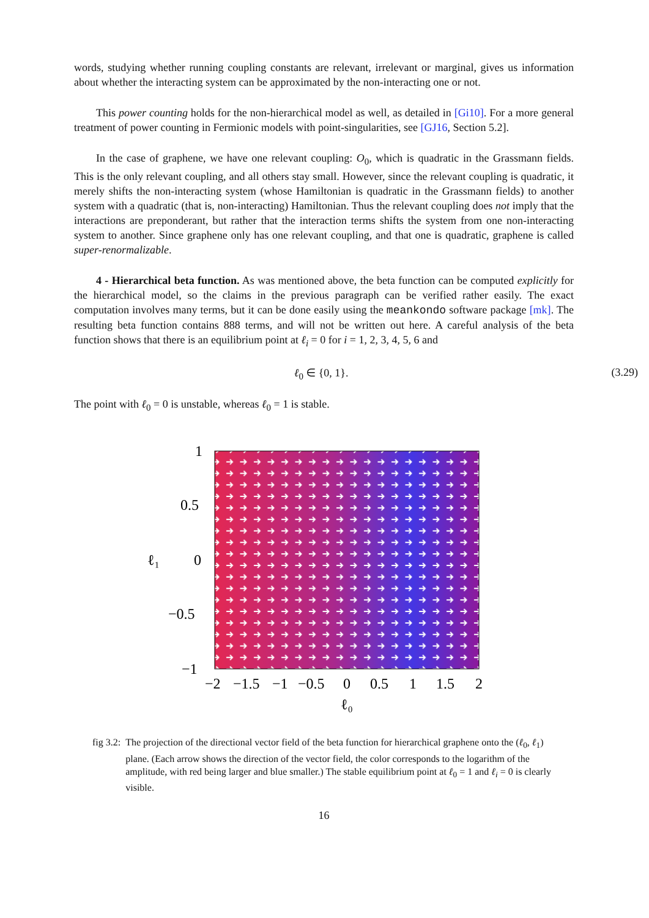words, studying whether running coupling constants are relevant, irrelevant or marginal, gives us information about whether the interacting system can be approximated by the non-interacting one or not.
This power counting holds for the non-hierarchical model as well, as detailed in [Gi10]. For a more general treatment of power counting in Fermionic models with point-singularities, see [GJ16, Section 5.2].
In the case of graphene, we have one relevant coupling: O<sub>0</sub>, which is quadratic in the Grassmann fields. This is the only relevant coupling, and all others stay small. However, since the relevant coupling is quadratic, it merely shifts the non-interacting system (whose Hamiltonian is quadratic in the Grassmann fields) to another system with a quadratic (that is, non-interacting) Hamiltonian. Thus the relevant coupling does not imply that the interactions are preponderant, but rather that the interaction terms shifts the system from one non-interacting system to another. Since graphene only has one relevant coupling, and that one is quadratic, graphene is called super-renormalizable.
4 - Hierarchical beta function. As was mentioned above, the beta function can be computed explicitly for the hierarchical model, so the claims in the previous paragraph can be verified rather easily. The exact computation involves many terms, but it can be done easily using the meankondo software package [mk]. The resulting beta function contains 888 terms, and will not be written out here. A careful analysis of the beta function shows that there is an equilibrium point at ℓ<sub>i</sub> = 0 for i = 1, 2, 3, 4, 5, 6 and
ℓ<sub>0</sub> ∈ {0, 1}. (3.29)
The point with ℓ<sub>0</sub> = 0 is unstable, whereas ℓ<sub>0</sub> = 1 is stable.
1
0.5
ℓ₁
0
−0.5
−1
−2
−1.5
−1
−0.5
0
0.5
1
1.5
2
ℓ₀
fig 3.2: The projection of the directional vector field of the beta function for hierarchical graphene onto the (ℓ<sub>0</sub>, ℓ<sub>1</sub>) plane. (Each arrow shows the direction of the vector field, the color corresponds to the logarithm of the amplitude, with red being larger and blue smaller.) The stable equilibrium point at ℓ<sub>0</sub> = 1 and ℓ<sub>i</sub> = 0 is clearly visible.
16